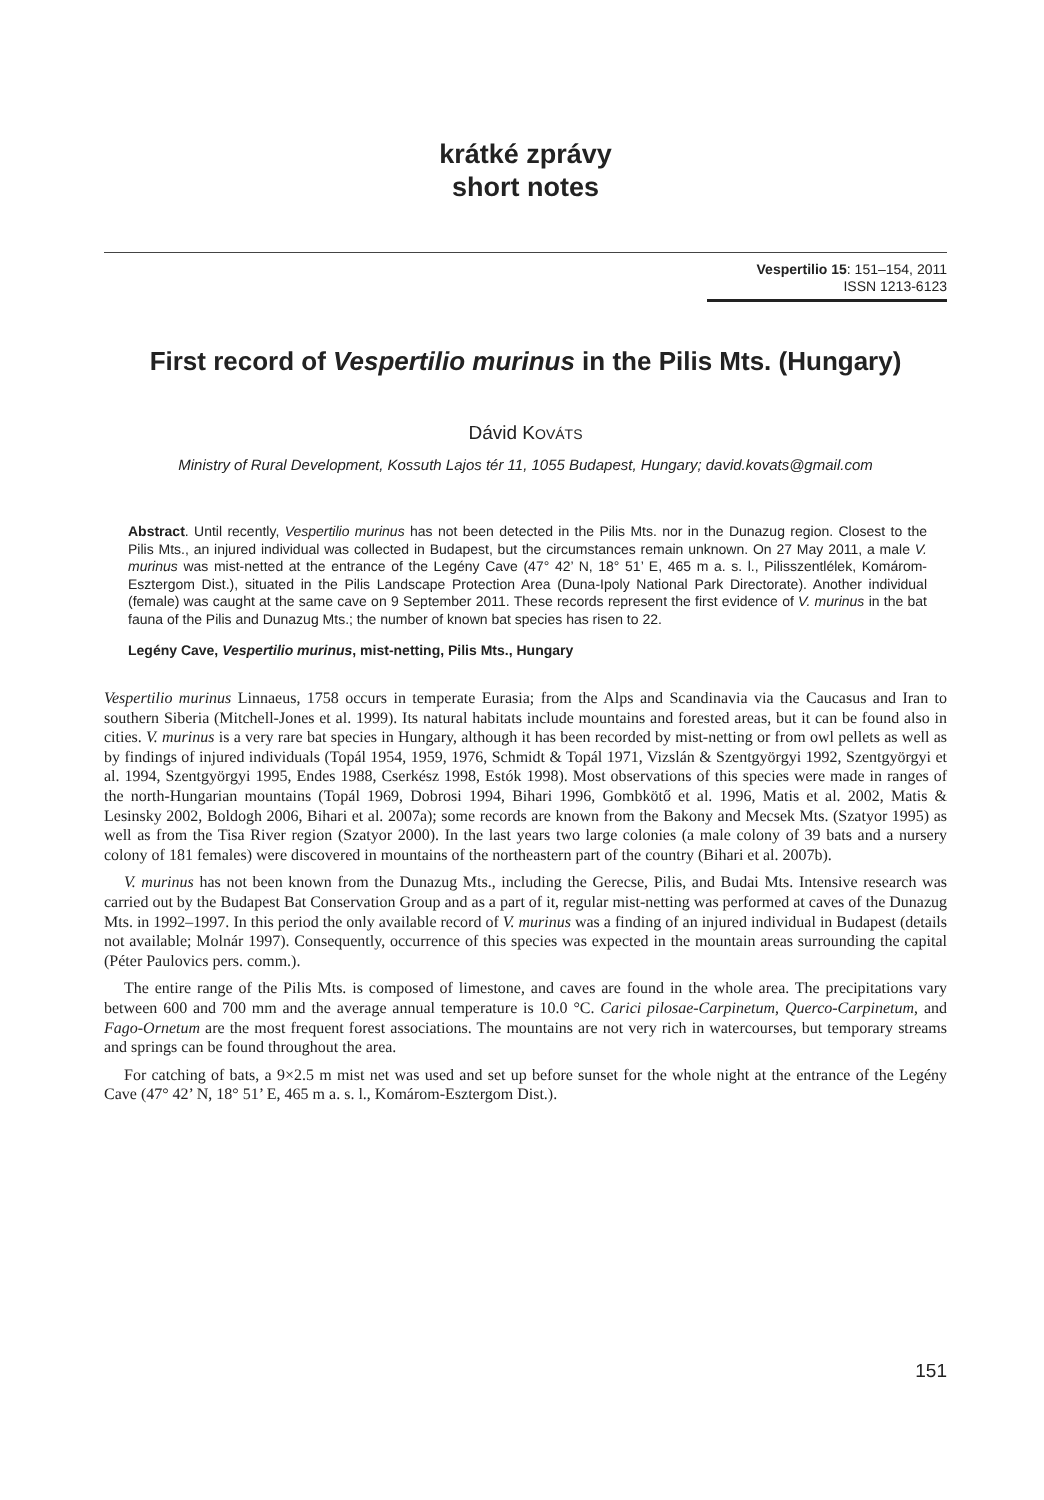krátké zprávy
short notes
Vespertilio 15: 151–154, 2011
ISSN 1213-6123
First record of Vespertilio murinus in the Pilis Mts. (Hungary)
Dávid KOVÁTS
Ministry of Rural Development, Kossuth Lajos tér 11, 1055 Budapest, Hungary; david.kovats@gmail.com
Abstract. Until recently, Vespertilio murinus has not been detected in the Pilis Mts. nor in the Dunazug region. Closest to the Pilis Mts., an injured individual was collected in Budapest, but the circumstances remain unknown. On 27 May 2011, a male V. murinus was mist-netted at the entrance of the Legény Cave (47° 42’ N, 18° 51’ E, 465 m a. s. l., Pilisszentlélek, Komárom-Esztergom Dist.), situated in the Pilis Landscape Protection Area (Duna-Ipoly National Park Directorate). Another individual (female) was caught at the same cave on 9 September 2011. These records represent the first evidence of V. murinus in the bat fauna of the Pilis and Dunazug Mts.; the number of known bat species has risen to 22.
Legény Cave, Vespertilio murinus, mist-netting, Pilis Mts., Hungary
Vespertilio murinus Linnaeus, 1758 occurs in temperate Eurasia; from the Alps and Scandinavia via the Caucasus and Iran to southern Siberia (Mitchell-Jones et al. 1999). Its natural habitats include mountains and forested areas, but it can be found also in cities. V. murinus is a very rare bat species in Hungary, although it has been recorded by mist-netting or from owl pellets as well as by findings of injured individuals (Topál 1954, 1959, 1976, Schmidt & Topál 1971, Vizslán & Szentgyörgyi 1992, Szentgyörgyi et al. 1994, Szentgyörgyi 1995, Endes 1988, Cserkész 1998, Estók 1998). Most observations of this species were made in ranges of the north-Hungarian mountains (Topál 1969, Dobrosi 1994, Bihari 1996, Gombkötő et al. 1996, Matis et al. 2002, Matis & Lesinsky 2002, Boldogh 2006, Bihari et al. 2007a); some records are known from the Bakony and Mecsek Mts. (Szatyor 1995) as well as from the Tisa River region (Szatyor 2000). In the last years two large colonies (a male colony of 39 bats and a nursery colony of 181 females) were discovered in mountains of the northeastern part of the country (Bihari et al. 2007b).
V. murinus has not been known from the Dunazug Mts., including the Gerecse, Pilis, and Budai Mts. Intensive research was carried out by the Budapest Bat Conservation Group and as a part of it, regular mist-netting was performed at caves of the Dunazug Mts. in 1992–1997. In this period the only available record of V. murinus was a finding of an injured individual in Budapest (details not available; Molnár 1997). Consequently, occurrence of this species was expected in the mountain areas surrounding the capital (Péter Paulovics pers. comm.).
The entire range of the Pilis Mts. is composed of limestone, and caves are found in the whole area. The precipitations vary between 600 and 700 mm and the average annual temperature is 10.0 °C. Carici pilosae-Carpinetum, Querco-Carpinetum, and Fago-Ornetum are the most frequent forest associations. The mountains are not very rich in watercourses, but temporary streams and springs can be found throughout the area.
For catching of bats, a 9×2.5 m mist net was used and set up before sunset for the whole night at the entrance of the Legény Cave (47° 42’ N, 18° 51’ E, 465 m a. s. l., Komárom-Esztergom Dist.).
151